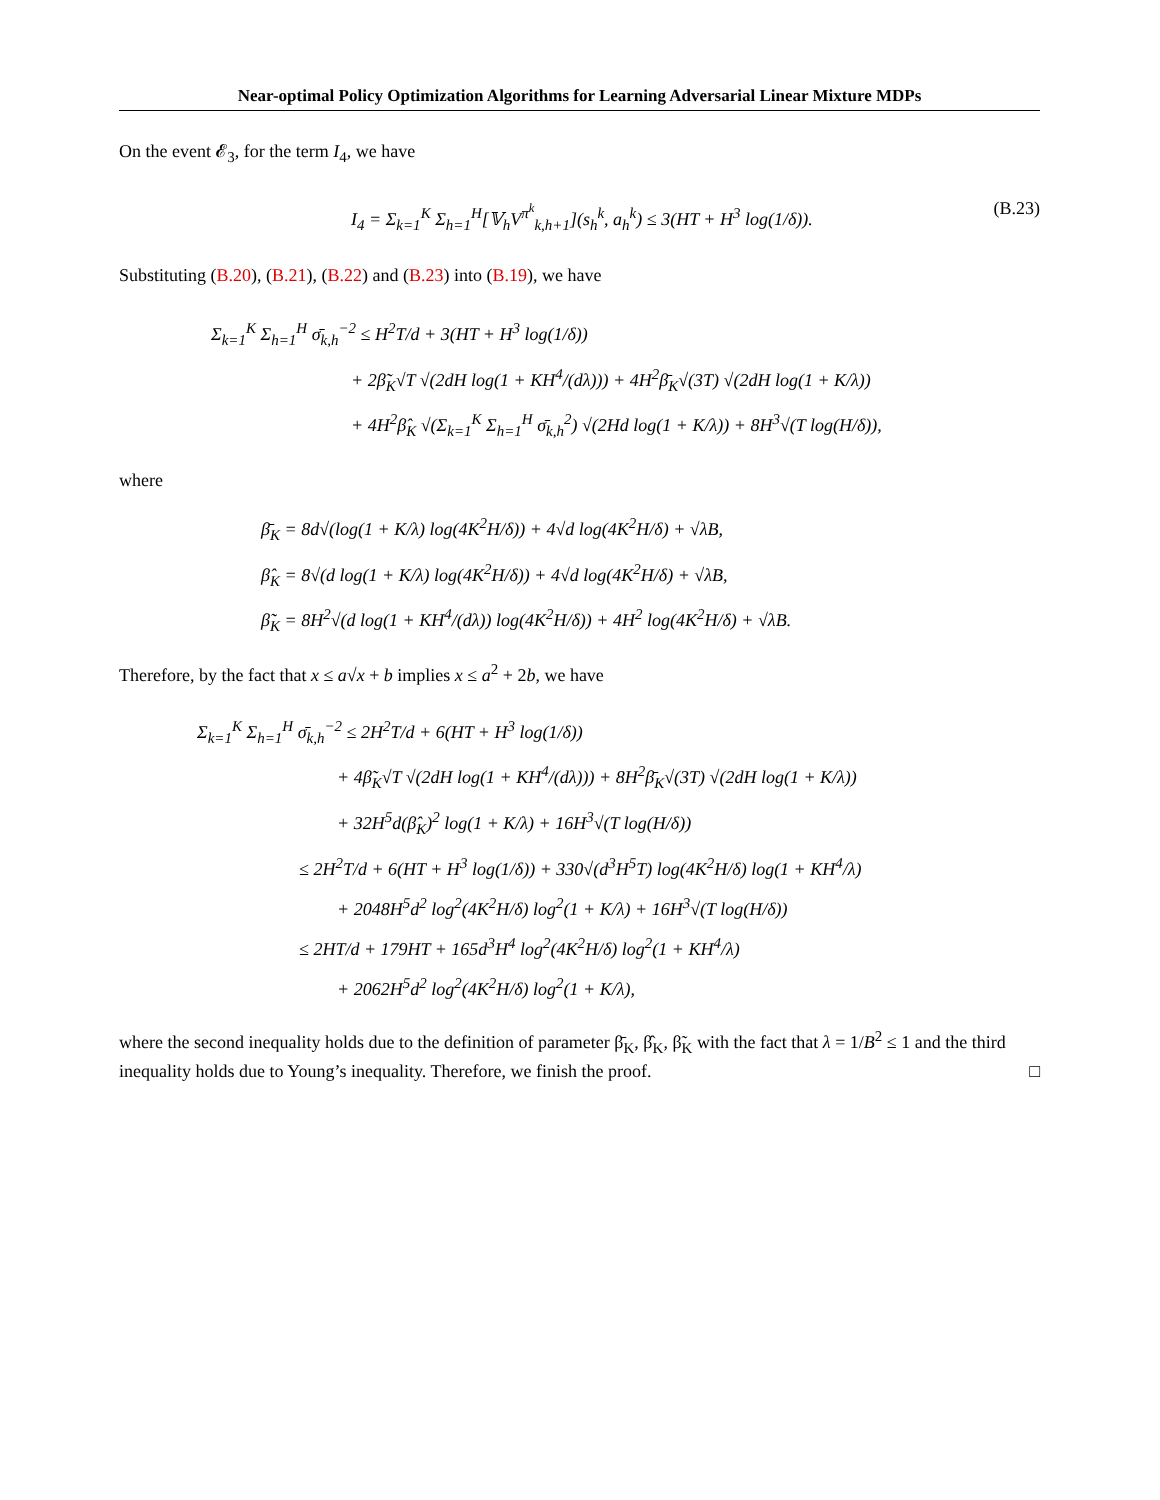Near-optimal Policy Optimization Algorithms for Learning Adversarial Linear Mixture MDPs
On the event 𝓔<sub>3</sub>, for the term I<sub>4</sub>, we have
I<sub>4</sub> = Σ<sub>k=1</sub><sup>K</sup> Σ<sub>h=1</sub><sup>H</sup>[𝕍<sub>h</sub>V<sup>π<sup>k</sup></sup><sub>k,h+1</sub>](s<sub>h</sub><sup>k</sup>, a<sub>h</sub><sup>k</sup>) ≤ 3(HT + H<sup>3</sup> log(1/δ)). (B.23)
Substituting (B.20), (B.21), (B.22) and (B.23) into (B.19), we have
Σ<sub>k=1</sub><sup>K</sup> Σ<sub>h=1</sub><sup>H</sup> σ̄<sub>k,h</sub><sup>−2</sup> ≤ H<sup>2</sup>T/d + 3(HT + H<sup>3</sup> log(1/δ))
+ 2β̃<sub>K</sub>√T √(2dH log(1 + KH<sup>4</sup>/(dλ))) + 4H<sup>2</sup>β̄<sub>K</sub>√(3T) √(2dH log(1 + K/λ))
+ 4H<sup>2</sup>β̂<sub>K</sub> √(Σ<sub>k=1</sub><sup>K</sup> Σ<sub>h=1</sub><sup>H</sup> σ̄<sub>k,h</sub><sup>2</sup>) √(2Hd log(1 + K/λ)) + 8H<sup>3</sup>√(T log(H/δ)),
where
β̄<sub>K</sub> = 8d√(log(1 + K/λ) log(4K<sup>2</sup>H/δ)) + 4√d log(4K<sup>2</sup>H/δ) + √λB,
β̂<sub>K</sub> = 8√(d log(1 + K/λ) log(4K<sup>2</sup>H/δ)) + 4√d log(4K<sup>2</sup>H/δ) + √λB,
β̃<sub>K</sub> = 8H<sup>2</sup>√(d log(1 + KH<sup>4</sup>/(dλ)) log(4K<sup>2</sup>H/δ)) + 4H<sup>2</sup> log(4K<sup>2</sup>H/δ) + √λB.
Therefore, by the fact that x ≤ a√x + b implies x ≤ a<sup>2</sup> + 2b, we have
Σ<sub>k=1</sub><sup>K</sup> Σ<sub>h=1</sub><sup>H</sup> σ̄<sub>k,h</sub><sup>−2</sup> ≤ 2H<sup>2</sup>T/d + 6(HT + H<sup>3</sup> log(1/δ))
+ 4β̃<sub>K</sub>√T √(2dH log(1 + KH<sup>4</sup>/(dλ))) + 8H<sup>2</sup>β̄<sub>K</sub>√(3T) √(2dH log(1 + K/λ))
+ 32H<sup>5</sup>d(β̂<sub>K</sub>)<sup>2</sup> log(1 + K/λ) + 16H<sup>3</sup>√(T log(H/δ))
≤ 2H<sup>2</sup>T/d + 6(HT + H<sup>3</sup> log(1/δ)) + 330√(d<sup>3</sup>H<sup>5</sup>T) log(4K<sup>2</sup>H/δ) log(1 + KH<sup>4</sup>/λ)
+ 2048H<sup>5</sup>d<sup>2</sup> log<sup>2</sup>(4K<sup>2</sup>H/δ) log<sup>2</sup>(1 + K/λ) + 16H<sup>3</sup>√(T log(H/δ))
≤ 2HT/d + 179HT + 165d<sup>3</sup>H<sup>4</sup> log<sup>2</sup>(4K<sup>2</sup>H/δ) log<sup>2</sup>(1 + KH<sup>4</sup>/λ)
+ 2062H<sup>5</sup>d<sup>2</sup> log<sup>2</sup>(4K<sup>2</sup>H/δ) log<sup>2</sup>(1 + K/λ),
where the second inequality holds due to the definition of parameter β̄<sub>K</sub>, β̂<sub>K</sub>, β̃<sub>K</sub> with the fact that λ = 1/B<sup>2</sup> ≤ 1 and the third inequality holds due to Young’s inequality. Therefore, we finish the proof. □